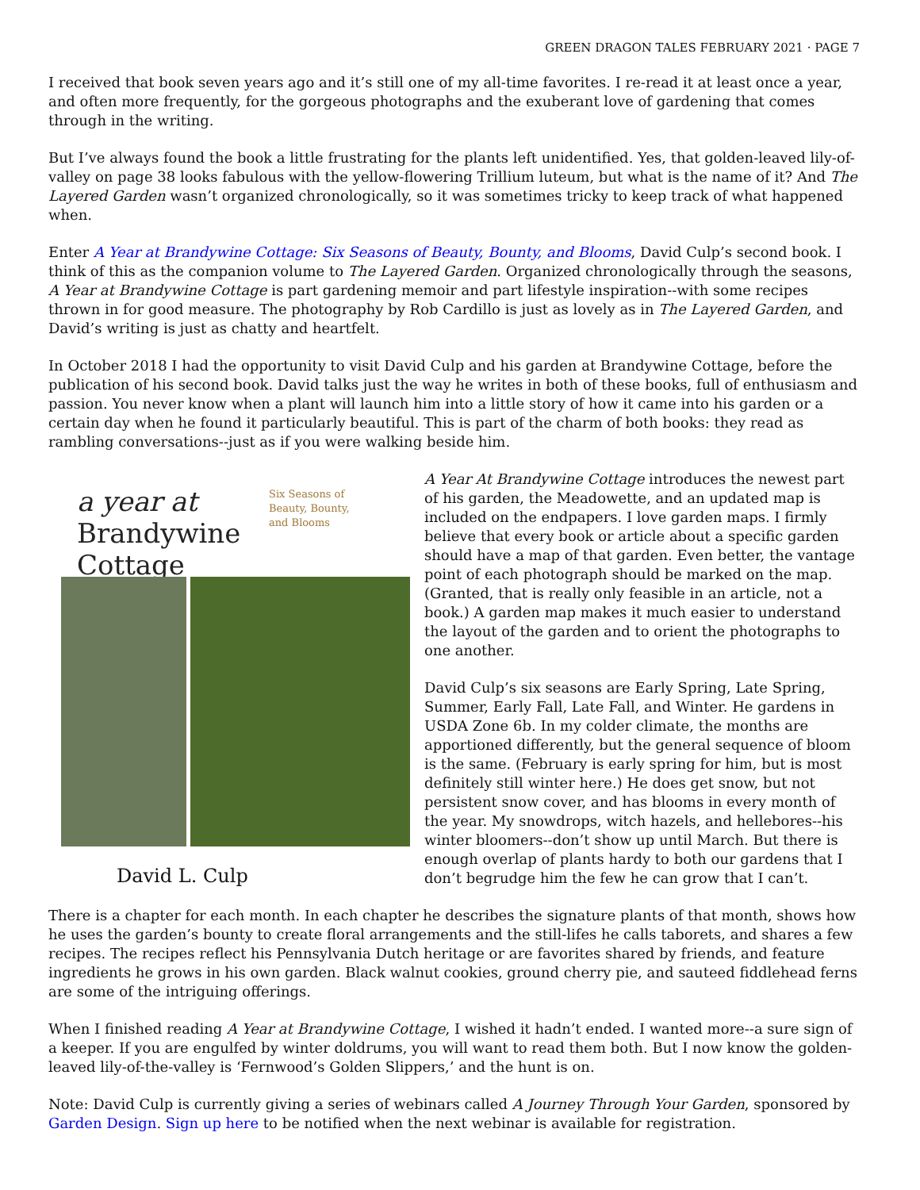GREEN DRAGON TALES FEBRUARY 2021 · PAGE 7
I received that book seven years ago and it’s still one of my all-time favorites. I re-read it at least once a year, and often more frequently, for the gorgeous photographs and the exuberant love of gardening that comes through in the writing.
But I’ve always found the book a little frustrating for the plants left unidentified. Yes, that golden-leaved lily-of-valley on page 38 looks fabulous with the yellow-flowering Trillium luteum, but what is the name of it? And The Layered Garden wasn’t organized chronologically, so it was sometimes tricky to keep track of what happened when.
Enter A Year at Brandywine Cottage: Six Seasons of Beauty, Bounty, and Blooms, David Culp’s second book. I think of this as the companion volume to The Layered Garden. Organized chronologically through the seasons, A Year at Brandywine Cottage is part gardening memoir and part lifestyle inspiration--with some recipes thrown in for good measure. The photography by Rob Cardillo is just as lovely as in The Layered Garden, and David’s writing is just as chatty and heartfelt.
In October 2018 I had the opportunity to visit David Culp and his garden at Brandywine Cottage, before the publication of his second book. David talks just the way he writes in both of these books, full of enthusiasm and passion. You never know when a plant will launch him into a little story of how it came into his garden or a certain day when he found it particularly beautiful. This is part of the charm of both books: they read as rambling conversations--just as if you were walking beside him.
a year at
Brandywine
Cottage
Six Seasons of
Beauty, Bounty,
and Blooms
David L. Culp
A Year At Brandywine Cottage introduces the newest part of his garden, the Meadowette, and an updated map is included on the endpapers. I love garden maps. I firmly believe that every book or article about a specific garden should have a map of that garden. Even better, the vantage point of each photograph should be marked on the map. (Granted, that is really only feasible in an article, not a book.) A garden map makes it much easier to understand the layout of the garden and to orient the photographs to one another.
David Culp’s six seasons are Early Spring, Late Spring, Summer, Early Fall, Late Fall, and Winter. He gardens in USDA Zone 6b. In my colder climate, the months are apportioned differently, but the general sequence of bloom is the same. (February is early spring for him, but is most definitely still winter here.) He does get snow, but not persistent snow cover, and has blooms in every month of the year. My snowdrops, witch hazels, and hellebores--his winter bloomers--don’t show up until March. But there is enough overlap of plants hardy to both our gardens that I don’t begrudge him the few he can grow that I can’t.
There is a chapter for each month. In each chapter he describes the signature plants of that month, shows how he uses the garden’s bounty to create floral arrangements and the still-lifes he calls taborets, and shares a few recipes. The recipes reflect his Pennsylvania Dutch heritage or are favorites shared by friends, and feature ingredients he grows in his own garden. Black walnut cookies, ground cherry pie, and sauteed fiddlehead ferns are some of the intriguing offerings.
When I finished reading A Year at Brandywine Cottage, I wished it hadn’t ended. I wanted more--a sure sign of a keeper. If you are engulfed by winter doldrums, you will want to read them both. But I now know the golden-leaved lily-of-the-valley is ‘Fernwood’s Golden Slippers,’ and the hunt is on.
Note: David Culp is currently giving a series of webinars called A Journey Through Your Garden, sponsored by Garden Design. Sign up here to be notified when the next webinar is available for registration.